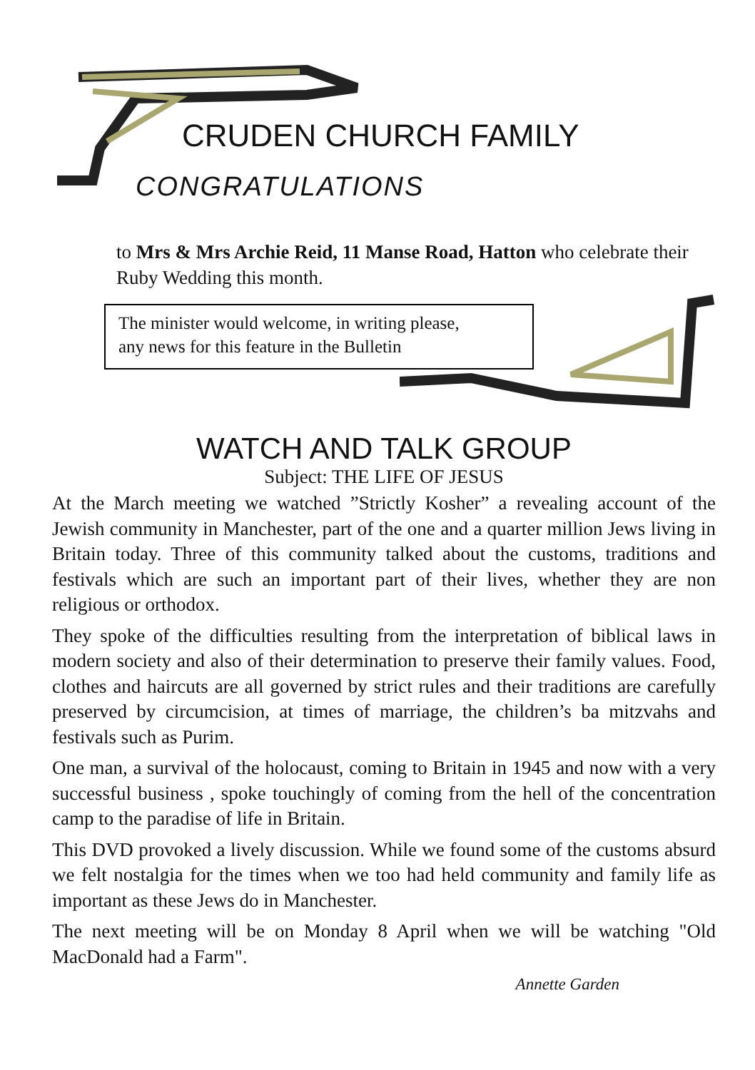CRUDEN CHURCH FAMILY
CONGRATULATIONS
to Mrs & Mrs Archie Reid, 11 Manse Road, Hatton who celebrate their Ruby Wedding this month.
The minister would welcome, in writing please,
any news for this feature in the Bulletin
WATCH AND TALK GROUP
Subject: THE LIFE OF JESUS
At the March meeting we watched ”Strictly Kosher” a revealing account of the Jewish community in Manchester, part of the one and a quarter million Jews living in Britain today. Three of this community talked about the customs, traditions and festivals which are such an important part of their lives, whether they are non religious or orthodox.
They spoke of the difficulties resulting from the interpretation of biblical laws in modern society and also of their determination to preserve their family values. Food, clothes and haircuts are all governed by strict rules and their traditions are carefully preserved by circumcision, at times of marriage, the children’s ba mitzvahs and festivals such as Purim.
One man, a survival of the holocaust, coming to Britain in 1945 and now with a very successful business , spoke touchingly of coming from the hell of the concentration camp to the paradise of life in Britain.
This DVD provoked a lively discussion. While we found some of the customs absurd we felt nostalgia for the times when we too had held community and family life as important as these Jews do in Manchester.
The next meeting will be on Monday 8 April when we will be watching "Old MacDonald had a Farm".
Annette Garden